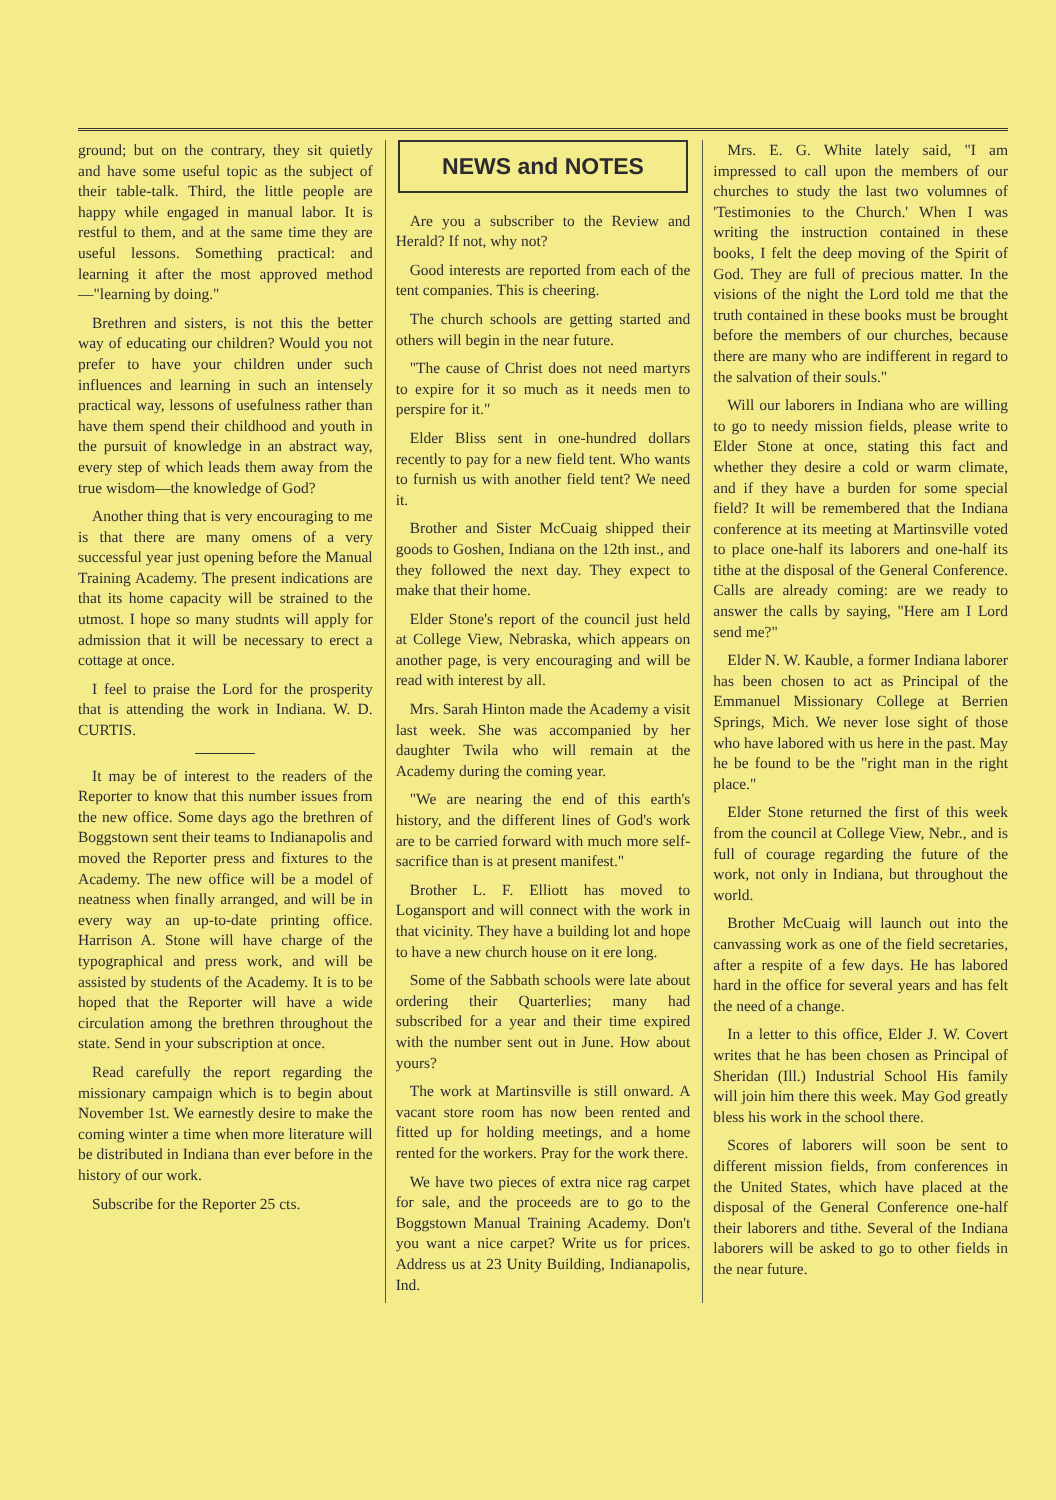ground; but on the contrary, they sit quietly and have some useful topic as the subject of their table-talk. Third, the little people are happy while engaged in manual labor. It is restful to them, and at the same time they are useful lessons. Something practical: and learning it after the most approved method—"learning by doing."
Brethren and sisters, is not this the better way of educating our children? Would you not prefer to have your children under such influences and learning in such an intensely practical way, lessons of usefulness rather than have them spend their childhood and youth in the pursuit of knowledge in an abstract way, every step of which leads them away from the true wisdom—the knowledge of God?
Another thing that is very encouraging to me is that there are many omens of a very successful year just opening before the Manual Training Academy. The present indications are that its home capacity will be strained to the utmost. I hope so many studnts will apply for admission that it will be necessary to erect a cottage at once.
I feel to praise the Lord for the prosperity that is attending the work in Indiana. W. D. CURTIS.
It may be of interest to the readers of the Reporter to know that this number issues from the new office. Some days ago the brethren of Boggstown sent their teams to Indianapolis and moved the Reporter press and fixtures to the Academy. The new office will be a model of neatness when finally arranged, and will be in every way an up-to-date printing office. Harrison A. Stone will have charge of the typographical and press work, and will be assisted by students of the Academy. It is to be hoped that the Reporter will have a wide circulation among the brethren throughout the state. Send in your subscription at once.
Read carefully the report regarding the missionary campaign which is to begin about November 1st. We earnestly desire to make the coming winter a time when more literature will be distributed in Indiana than ever before in the history of our work.
Subscribe for the Reporter 25 cts.
NEWS and NOTES
Are you a subscriber to the Review and Herald? If not, why not?
Good interests are reported from each of the tent companies. This is cheering.
The church schools are getting started and others will begin in the near future.
"The cause of Christ does not need martyrs to expire for it so much as it needs men to perspire for it."
Elder Bliss sent in one-hundred dollars recently to pay for a new field tent. Who wants to furnish us with another field tent? We need it.
Brother and Sister McCuaig shipped their goods to Goshen, Indiana on the 12th inst., and they followed the next day. They expect to make that their home.
Elder Stone's report of the council just held at College View, Nebraska, which appears on another page, is very encouraging and will be read with interest by all.
Mrs. Sarah Hinton made the Academy a visit last week. She was accompanied by her daughter Twila who will remain at the Academy during the coming year.
"We are nearing the end of this earth's history, and the different lines of God's work are to be carried forward with much more self-sacrifice than is at present manifest."
Brother L. F. Elliott has moved to Logansport and will connect with the work in that vicinity. They have a building lot and hope to have a new church house on it ere long.
Some of the Sabbath schools were late about ordering their Quarterlies; many had subscribed for a year and their time expired with the number sent out in June. How about yours?
The work at Martinsville is still onward. A vacant store room has now been rented and fitted up for holding meetings, and a home rented for the workers. Pray for the work there.
We have two pieces of extra nice rag carpet for sale, and the proceeds are to go to the Boggstown Manual Training Academy. Don't you want a nice carpet? Write us for prices. Address us at 23 Unity Building, Indianapolis, Ind.
Mrs. E. G. White lately said, "I am impressed to call upon the members of our churches to study the last two volumnes of 'Testimonies to the Church.' When I was writing the instruction contained in these books, I felt the deep moving of the Spirit of God. They are full of precious matter. In the visions of the night the Lord told me that the truth contained in these books must be brought before the members of our churches, because there are many who are indifferent in regard to the salvation of their souls."
Will our laborers in Indiana who are willing to go to needy mission fields, please write to Elder Stone at once, stating this fact and whether they desire a cold or warm climate, and if they have a burden for some special field? It will be remembered that the Indiana conference at its meeting at Martinsville voted to place one-half its laborers and one-half its tithe at the disposal of the General Conference. Calls are already coming: are we ready to answer the calls by saying, "Here am I Lord send me?"
Elder N. W. Kauble, a former Indiana laborer has been chosen to act as Principal of the Emmanuel Missionary College at Berrien Springs, Mich. We never lose sight of those who have labored with us here in the past. May he be found to be the "right man in the right place."
Elder Stone returned the first of this week from the council at College View, Nebr., and is full of courage regarding the future of the work, not only in Indiana, but throughout the world.
Brother McCuaig will launch out into the canvassing work as one of the field secretaries, after a respite of a few days. He has labored hard in the office for several years and has felt the need of a change.
In a letter to this office, Elder J. W. Covert writes that he has been chosen as Principal of Sheridan (Ill.) Industrial School His family will join him there this week. May God greatly bless his work in the school there.
Scores of laborers will soon be sent to different mission fields, from conferences in the United States, which have placed at the disposal of the General Conference one-half their laborers and tithe. Several of the Indiana laborers will be asked to go to other fields in the near future.